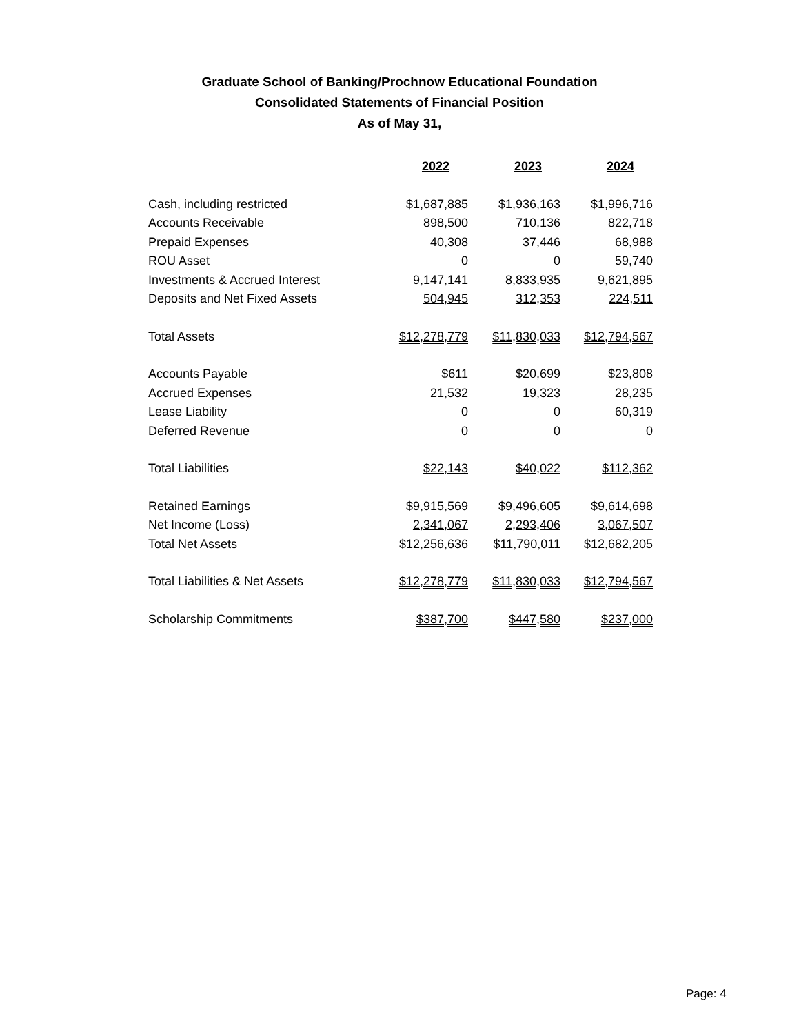Graduate School of Banking/Prochnow Educational Foundation
Consolidated Statements of Financial Position
As of May 31,
| | 2022 | 2023 | 2024 |
| Cash, including restricted | $1,687,885 | $1,936,163 | $1,996,716 |
| Accounts Receivable | 898,500 | 710,136 | 822,718 |
| Prepaid Expenses | 40,308 | 37,446 | 68,988 |
| ROU Asset | 0 | 0 | 59,740 |
| Investments & Accrued Interest | 9,147,141 | 8,833,935 | 9,621,895 |
| Deposits and Net Fixed Assets | 504,945 | 312,353 | 224,511 |
| Total Assets | $12,278,779 | $11,830,033 | $12,794,567 |
| Accounts Payable | $611 | $20,699 | $23,808 |
| Accrued Expenses | 21,532 | 19,323 | 28,235 |
| Lease Liability | 0 | 0 | 60,319 |
| Deferred Revenue | 0 | 0 | 0 |
| Total Liabilities | $22,143 | $40,022 | $112,362 |
| Retained Earnings | $9,915,569 | $9,496,605 | $9,614,698 |
| Net Income (Loss) | 2,341,067 | 2,293,406 | 3,067,507 |
| Total Net Assets | $12,256,636 | $11,790,011 | $12,682,205 |
| Total Liabilities & Net Assets | $12,278,779 | $11,830,033 | $12,794,567 |
| Scholarship Commitments | $387,700 | $447,580 | $237,000 |
Page: 4